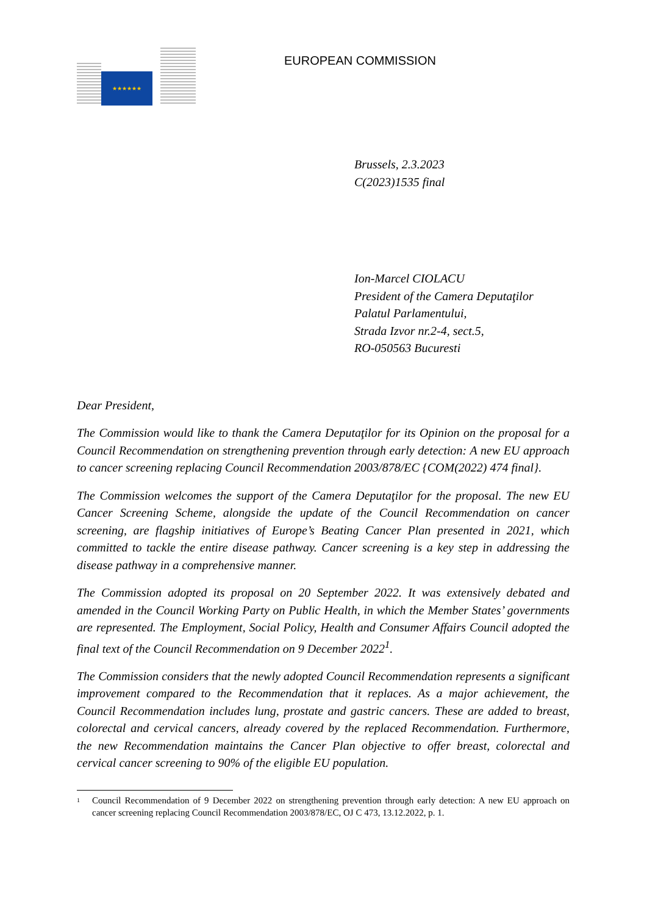★★★★★★
EUROPEAN COMMISSION
Brussels, 2.3.2023
C(2023)1535 final
Ion-Marcel CIOLACU
President of the Camera Deputaţilor
Palatul Parlamentului,
Strada Izvor nr.2-4, sect.5,
RO-050563 Bucuresti
Dear President,
The Commission would like to thank the Camera Deputaţilor for its Opinion on the proposal for a Council Recommendation on strengthening prevention through early detection: A new EU approach to cancer screening replacing Council Recommendation 2003/878/EC {COM(2022) 474 final}.
The Commission welcomes the support of the Camera Deputaţilor for the proposal. The new EU Cancer Screening Scheme, alongside the update of the Council Recommendation on cancer screening, are flagship initiatives of Europe’s Beating Cancer Plan presented in 2021, which committed to tackle the entire disease pathway. Cancer screening is a key step in addressing the disease pathway in a comprehensive manner.
The Commission adopted its proposal on 20 September 2022. It was extensively debated and amended in the Council Working Party on Public Health, in which the Member States’ governments are represented. The Employment, Social Policy, Health and Consumer Affairs Council adopted the final text of the Council Recommendation on 9 December 2022<sup>1</sup>.
The Commission considers that the newly adopted Council Recommendation represents a significant improvement compared to the Recommendation that it replaces. As a major achievement, the Council Recommendation includes lung, prostate and gastric cancers. These are added to breast, colorectal and cervical cancers, already covered by the replaced Recommendation. Furthermore, the new Recommendation maintains the Cancer Plan objective to offer breast, colorectal and cervical cancer screening to 90% of the eligible EU population.
1 Council Recommendation of 9 December 2022 on strengthening prevention through early detection: A new EU approach on cancer screening replacing Council Recommendation 2003/878/EC, OJ C 473, 13.12.2022, p. 1.